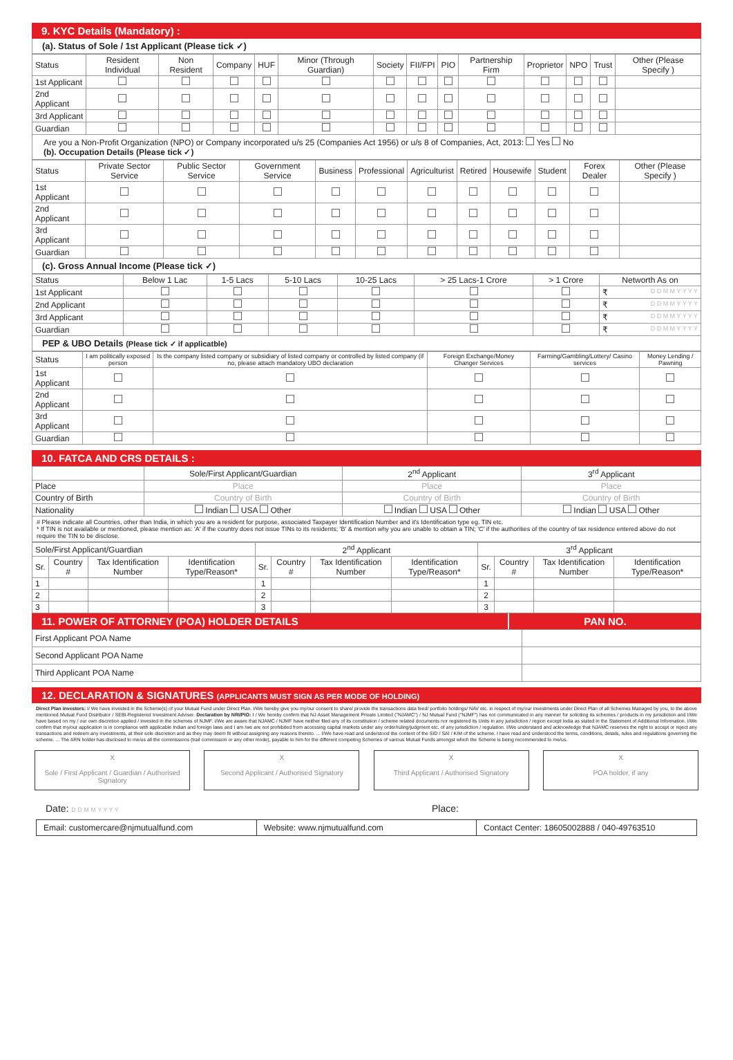9. KYC Details (Mandatory) :
(a). Status of Sole / 1st Applicant (Please tick ✓)
| Status | Resident Individual | Non Resident | Company | HUF | Minor (Through Guardian) | Society | FII/FPI | PIO | Partnership Firm | Proprietor | NPO | Trust | Other (Please Specify ) |
| --- | --- | --- | --- | --- | --- | --- | --- | --- | --- | --- | --- | --- | --- |
| 1st Applicant | | | | | | | | | | | | | |
| 2nd Applicant | | | | | | | | | | | | | |
| 3rd Applicant | | | | | | | | | | | | | |
| Guardian | | | | | | | | | | | | | |
Are you a Non-Profit Organization (NPO) or Company incorporated u/s 25 (Companies Act 1956) or u/s 8 of Companies, Act, 2013: Yes No
(b). Occupation Details (Please tick ✓)
| Status | Private Sector Service | Public Sector Service | Government Service | Business | Professional | Agriculturist | Retired | Housewife | Student | Forex Dealer | Other (Please Specify ) |
| --- | --- | --- | --- | --- | --- | --- | --- | --- | --- | --- | --- |
| 1st Applicant | | | | | | | | | | | |
| 2nd Applicant | | | | | | | | | | | |
| 3rd Applicant | | | | | | | | | | | |
| Guardian | | | | | | | | | | | |
(c). Gross Annual Income (Please tick ✓)
| Status | Below 1 Lac | 1-5 Lacs | 5-10 Lacs | 10-25 Lacs | > 25 Lacs-1 Crore | > 1 Crore | Networth As on |
| --- | --- | --- | --- | --- | --- | --- | --- |
| 1st Applicant | | | | | | | ₹ D D M M Y Y Y Y |
| 2nd Applicant | | | | | | | ₹ D D M M Y Y Y Y |
| 3rd Applicant | | | | | | | ₹ D D M M Y Y Y Y |
| Guardian | | | | | | | ₹ D D M M Y Y Y Y |
PEP & UBO Details (Please tick ✓ if applicatble)
| Status | I am politically exposed person | Is the company listed company or subsidiary of listed company or controlled by listed company (if no, please attach mandatory UBO declaration | Foreign Exchange/Money Changer Services | Farming/Gambling/Lottery/ Casino services | Money Lending / Pawning |
| --- | --- | --- | --- | --- | --- |
| 1st Applicant | | | | | |
| 2nd Applicant | | | | | |
| 3rd Applicant | | | | | |
| Guardian | | | | | |
10. FATCA AND CRS DETAILS :
| | Sole/First Applicant/Guardian | 2<sup>nd</sup> Applicant | 3<sup>rd</sup> Applicant |
| --- | --- | --- | --- |
| Place | Place | Place | Place |
| Country of Birth | Country of Birth | Country of Birth | Country of Birth |
| Nationality | Indian USA Other | Indian USA Other | Indian USA Other |
# Please indicate all Countries, other than India, in which you are a resident for purpose, associated Taxpayer Identification Number and it's Identification type eg. TIN etc.
* If TIN is not available or mentioned, please mention as: 'A' if the country does not issue TINs to its residents; 'B' & mention why you are unable to obtain a TIN; 'C' if the authorities of the country of tax residence entered above do not require the TIN to be disclose.
| Sole/First Applicant/Guardian | | | | 2<sup>nd</sup> Applicant | | | | 3<sup>rd</sup> Applicant | | | |
| --- | --- | --- | --- | --- | --- | --- | --- | --- | --- | --- | --- |
| Sr. | Country # | Tax Identification Number | Identification Type/Reason* | Sr. | Country # | Tax Identification Number | Identification Type/Reason* | Sr. | Country # | Tax Identification Number | Identification Type/Reason* |
| 1 | | | | 1 | | | | 1 | | | |
| 2 | | | | 2 | | | | 2 | | | |
| 3 | | | | 3 | | | | 3 | | | |
11. POWER OF ATTORNEY (POA) HOLDER DETAILS
PAN NO.
| First Applicant POA Name | |
| Second Applicant POA Name | |
| Third Applicant POA Name | |
12. DECLARATION & SIGNATURES (APPLICANTS MUST SIGN AS PER MODE OF HOLDING)
Direct Plan investors: I/ We have invested in the Scheme(s) of your Mutual Fund under Direct Plan. I/We hereby give you my/our consent to share/ provide the transactions data feed/ portfolio holdings/ NAV etc. in respect of my/our investments under Direct Plan of all Schemes Managed by you, to the above mentioned Mutual Fund Distributor / SEBI-Registered Investment Adviser. Declaration by NRI/PIO: I / We hereby confirm that NJ Asset Management Private Limited ("NJAMC") / NJ Mutual Fund ("NJMF") has not communicated in any manner for soliciting its schemes / products in my jurisdiction and I/We have based on my / our own discretion applied / invested in the schemes of NJMF. I/We are aware that NJAMC / NJMF have neither filed any of its constitution / scheme related documents nor registered its Units in any jurisdiction / region except India as stated in the Statement of Additional Information. I/We confirm that my/our application is in compliance with applicable Indian and foreign laws and I am /we are not prohibited from accessing capital markets under any order/ruling/judgment etc. of any jurisdiction / regulation. I/We understand and acknowledge that NJAMC reserves the right to accept or reject any transactions and redeem any investments, at their sole discretion and as they may deem fit without assigning any reasons thereto. ... I/We have read and understood the content of the SID / SAI / KIM of the scheme. I have read and understood the terms, conditions, details, rules and regulations governing the scheme. ... The ARN holder has disclosed to me/us all the commissions (trail commission or any other mode), payable to him for the different competing Schemes of various Mutual Funds amongst which the Scheme is being recommended to me/us.
X
Sole / First Applicant / Guardian / Authorised Signatory
X
Second Applicant / Authorised Signatory
X
Third Applicant / Authorised Signatory
X
POA holder, if any
Date: D D M M Y Y Y Y Place:
Email: customercare@njmutualfund.com
Website: www.njmutualfund.com Contact Center: 18605002888 / 040-49763510